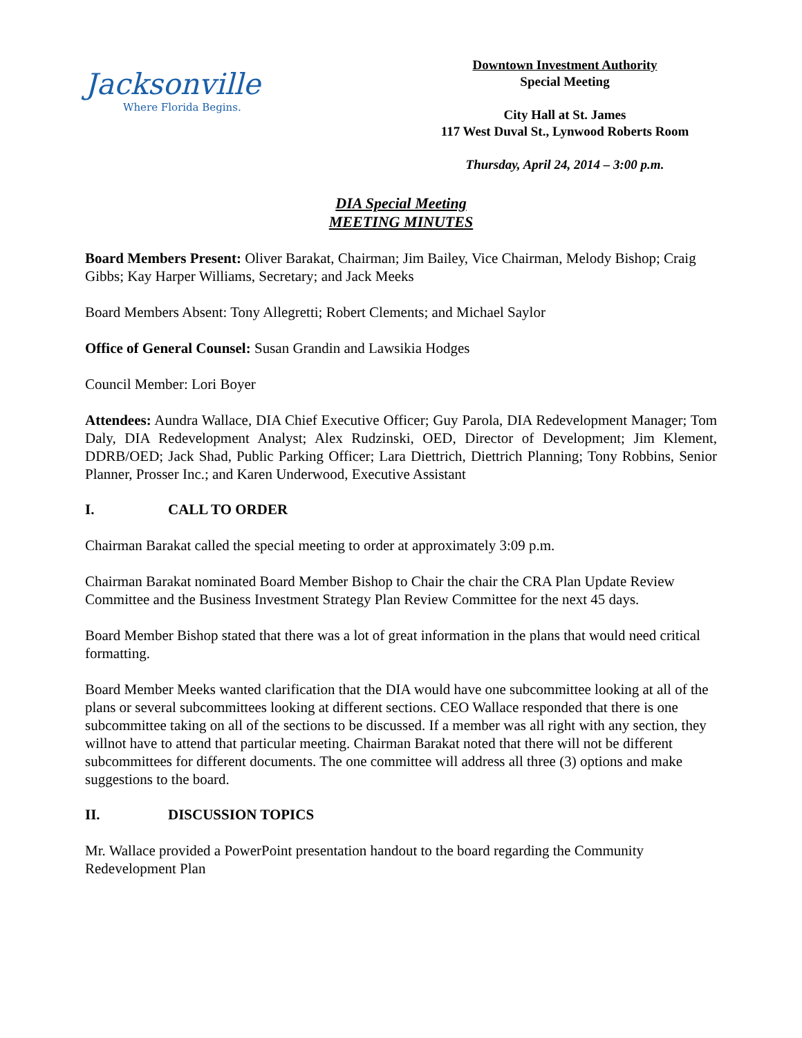Jacksonville
Where Florida Begins.
Downtown Investment Authority
Special Meeting
City Hall at St. James
117 West Duval St., Lynwood Roberts Room
Thursday, April 24, 2014 – 3:00 p.m.
DIA Special Meeting
MEETING MINUTES
Board Members Present: Oliver Barakat, Chairman; Jim Bailey, Vice Chairman, Melody Bishop; Craig Gibbs; Kay Harper Williams, Secretary; and Jack Meeks
Board Members Absent: Tony Allegretti; Robert Clements; and Michael Saylor
Office of General Counsel: Susan Grandin and Lawsikia Hodges
Council Member: Lori Boyer
Attendees: Aundra Wallace, DIA Chief Executive Officer; Guy Parola, DIA Redevelopment Manager; Tom Daly, DIA Redevelopment Analyst; Alex Rudzinski, OED, Director of Development; Jim Klement, DDRB/OED; Jack Shad, Public Parking Officer; Lara Diettrich, Diettrich Planning; Tony Robbins, Senior Planner, Prosser Inc.; and Karen Underwood, Executive Assistant
I. CALL TO ORDER
Chairman Barakat called the special meeting to order at approximately 3:09 p.m.
Chairman Barakat nominated Board Member Bishop to Chair the chair the CRA Plan Update Review Committee and the Business Investment Strategy Plan Review Committee for the next 45 days.
Board Member Bishop stated that there was a lot of great information in the plans that would need critical formatting.
Board Member Meeks wanted clarification that the DIA would have one subcommittee looking at all of the plans or several subcommittees looking at different sections. CEO Wallace responded that there is one subcommittee taking on all of the sections to be discussed. If a member was all right with any section, they willnot have to attend that particular meeting. Chairman Barakat noted that there will not be different subcommittees for different documents. The one committee will address all three (3) options and make suggestions to the board.
II. DISCUSSION TOPICS
Mr. Wallace provided a PowerPoint presentation handout to the board regarding the Community Redevelopment Plan